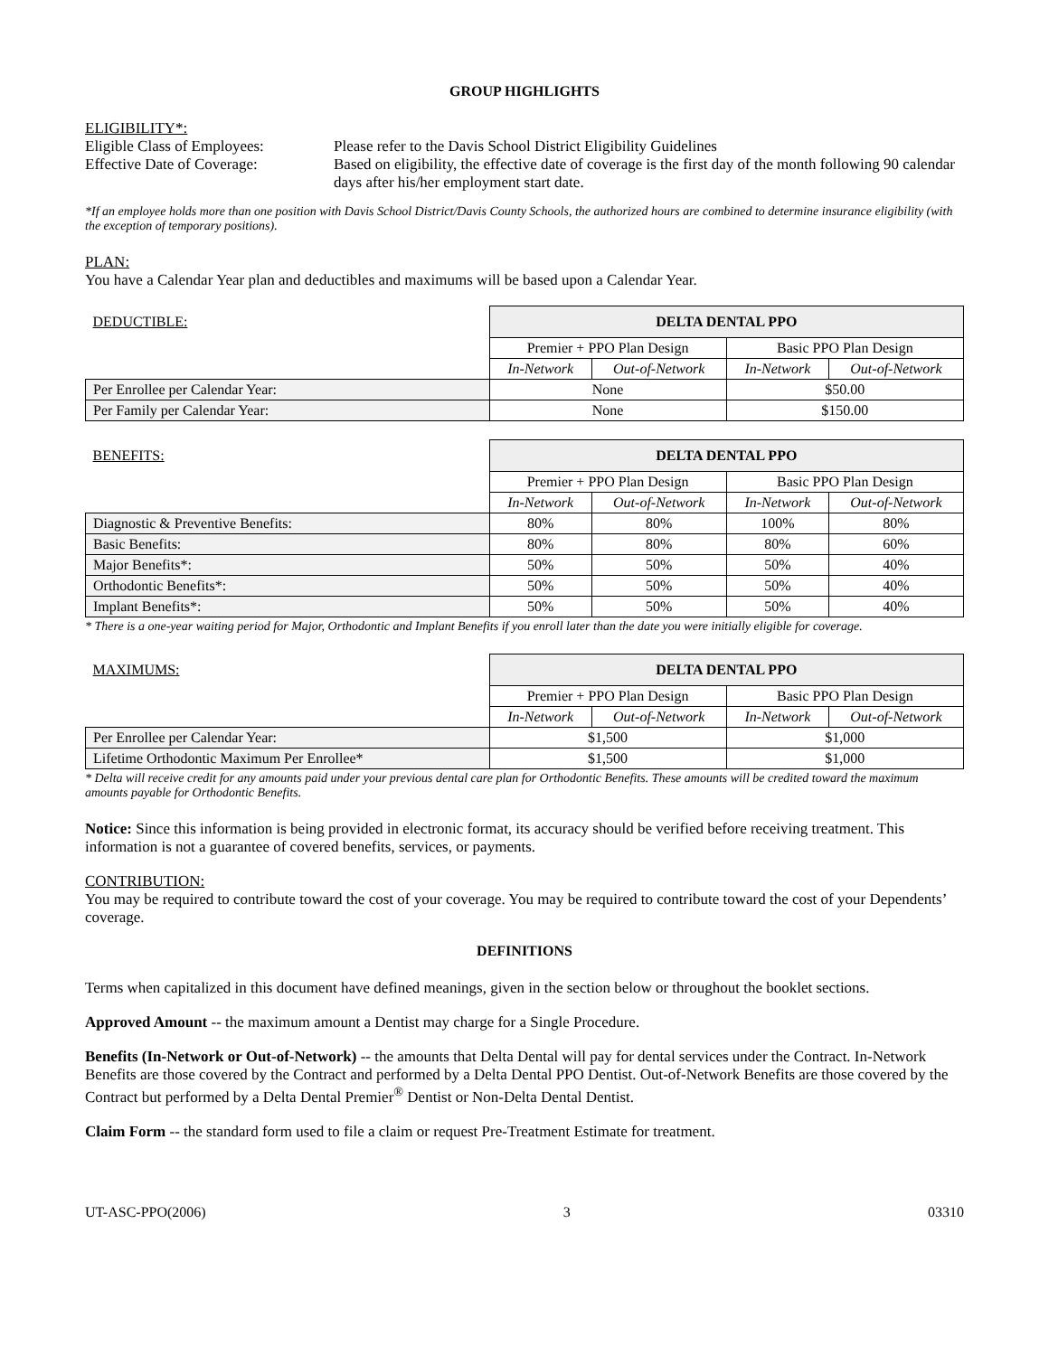GROUP HIGHLIGHTS
ELIGIBILITY*:
Eligible Class of Employees:
Please refer to the Davis School District Eligibility Guidelines
Effective Date of Coverage:
Based on eligibility, the effective date of coverage is the first day of the month following 90 calendar days after his/her employment start date.
*If an employee holds more than one position with Davis School District/Davis County Schools, the authorized hours are combined to determine insurance eligibility (with the exception of temporary positions).
PLAN:
You have a Calendar Year plan and deductibles and maximums will be based upon a Calendar Year.
| DEDUCTIBLE: | DELTA DENTAL PPO | | | |
| | Premier + PPO Plan Design | | Basic PPO Plan Design | |
| | In-Network | Out-of-Network | In-Network | Out-of-Network |
| Per Enrollee per Calendar Year: | None | | $50.00 | |
| Per Family per Calendar Year: | None | | $150.00 | |
| BENEFITS: | DELTA DENTAL PPO | | | |
| | Premier + PPO Plan Design | | Basic PPO Plan Design | |
| | In-Network | Out-of-Network | In-Network | Out-of-Network |
| Diagnostic & Preventive Benefits: | 80% | 80% | 100% | 80% |
| Basic Benefits: | 80% | 80% | 80% | 60% |
| Major Benefits*: | 50% | 50% | 50% | 40% |
| Orthodontic Benefits*: | 50% | 50% | 50% | 40% |
| Implant Benefits*: | 50% | 50% | 50% | 40% |
* There is a one-year waiting period for Major, Orthodontic and Implant Benefits if you enroll later than the date you were initially eligible for coverage.
| MAXIMUMS: | DELTA DENTAL PPO | | | |
| | Premier + PPO Plan Design | | Basic PPO Plan Design | |
| | In-Network | Out-of-Network | In-Network | Out-of-Network |
| Per Enrollee per Calendar Year: | $1,500 | | $1,000 | |
| Lifetime Orthodontic Maximum Per Enrollee* | $1,500 | | $1,000 | |
* Delta will receive credit for any amounts paid under your previous dental care plan for Orthodontic Benefits. These amounts will be credited toward the maximum amounts payable for Orthodontic Benefits.
Notice: Since this information is being provided in electronic format, its accuracy should be verified before receiving treatment. This information is not a guarantee of covered benefits, services, or payments.
CONTRIBUTION:
You may be required to contribute toward the cost of your coverage. You may be required to contribute toward the cost of your Dependents’ coverage.
DEFINITIONS
Terms when capitalized in this document have defined meanings, given in the section below or throughout the booklet sections.
Approved Amount -- the maximum amount a Dentist may charge for a Single Procedure.
Benefits (In-Network or Out-of-Network) -- the amounts that Delta Dental will pay for dental services under the Contract. In-Network Benefits are those covered by the Contract and performed by a Delta Dental PPO Dentist. Out-of-Network Benefits are those covered by the Contract but performed by a Delta Dental Premier<sup>®</sup> Dentist or Non-Delta Dental Dentist.
Claim Form -- the standard form used to file a claim or request Pre-Treatment Estimate for treatment.
UT-ASC-PPO(2006) 3 03310